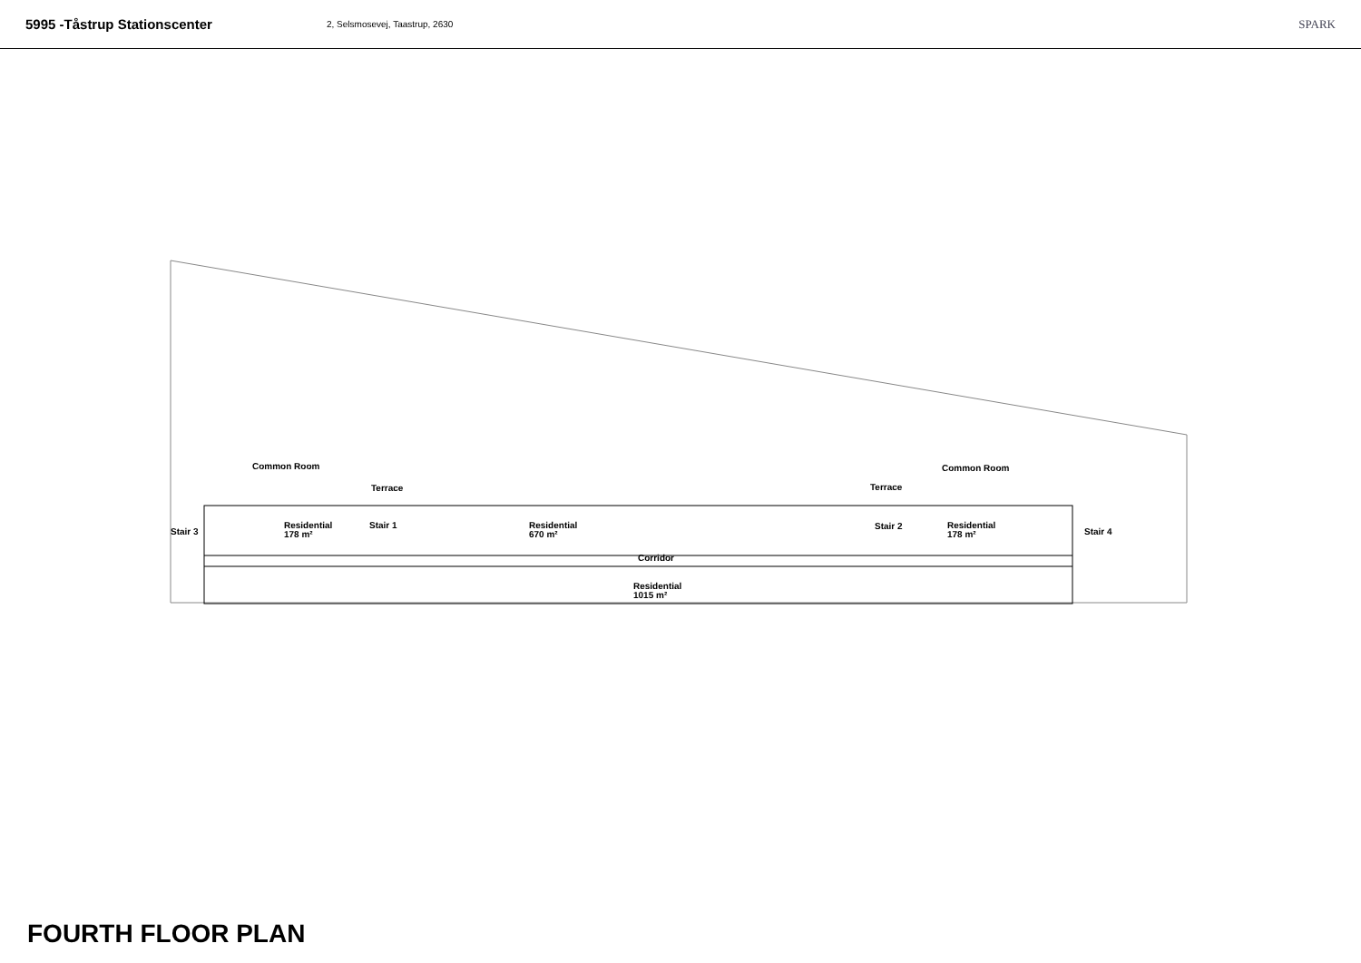5995 -Tåstrup Stationscenter
2, Selsmosevej, Taastrup, 2630
SPARK
Common Room
Terrace Terrace
Common Room
Stair 3
Residential
178 m²
Stair 1
Residential
670 m²
Stair 2
Residential
178 m²
Stair 4
Corridor
Residential
1015 m²
FOURTH FLOOR PLAN